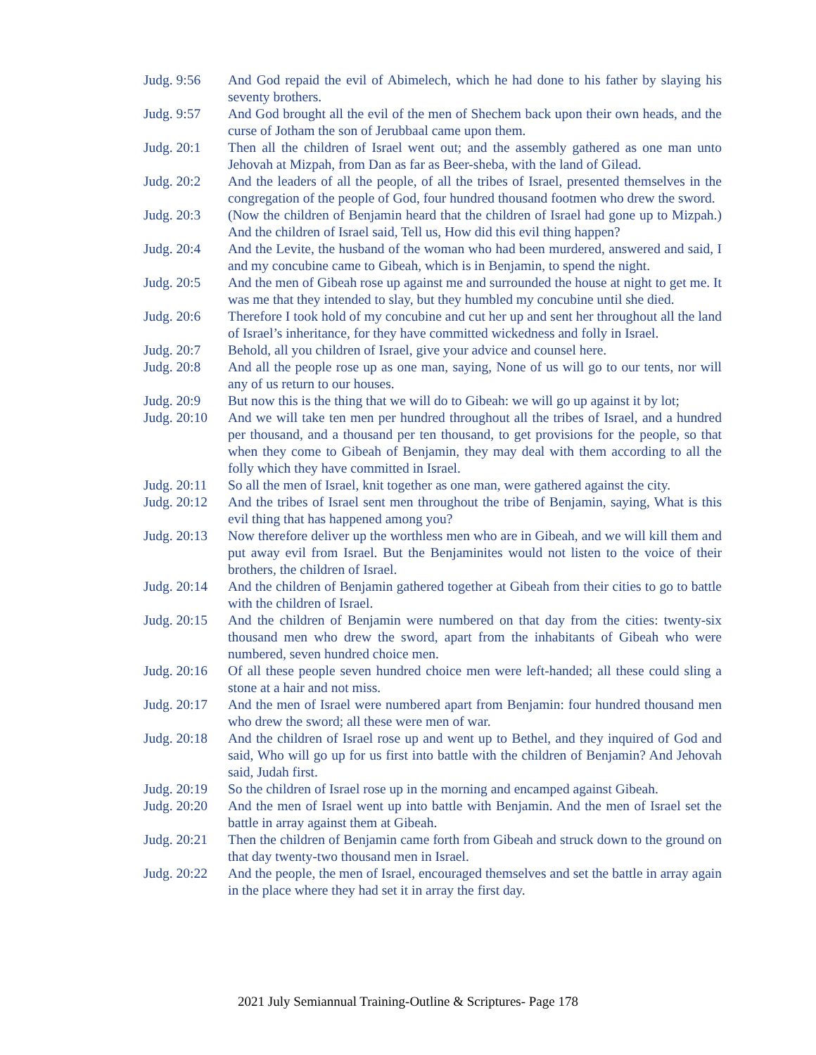Judg. 9:56 And God repaid the evil of Abimelech, which he had done to his father by slaying his seventy brothers.
Judg. 9:57 And God brought all the evil of the men of Shechem back upon their own heads, and the curse of Jotham the son of Jerubbaal came upon them.
Judg. 20:1 Then all the children of Israel went out; and the assembly gathered as one man unto Jehovah at Mizpah, from Dan as far as Beer-sheba, with the land of Gilead.
Judg. 20:2 And the leaders of all the people, of all the tribes of Israel, presented themselves in the congregation of the people of God, four hundred thousand footmen who drew the sword.
Judg. 20:3 (Now the children of Benjamin heard that the children of Israel had gone up to Mizpah.) And the children of Israel said, Tell us, How did this evil thing happen?
Judg. 20:4 And the Levite, the husband of the woman who had been murdered, answered and said, I and my concubine came to Gibeah, which is in Benjamin, to spend the night.
Judg. 20:5 And the men of Gibeah rose up against me and surrounded the house at night to get me. It was me that they intended to slay, but they humbled my concubine until she died.
Judg. 20:6 Therefore I took hold of my concubine and cut her up and sent her throughout all the land of Israel’s inheritance, for they have committed wickedness and folly in Israel.
Judg. 20:7 Behold, all you children of Israel, give your advice and counsel here.
Judg. 20:8 And all the people rose up as one man, saying, None of us will go to our tents, nor will any of us return to our houses.
Judg. 20:9 But now this is the thing that we will do to Gibeah: we will go up against it by lot;
Judg. 20:10
And we will take ten men per hundred throughout all the tribes of Israel, and a hundred per thousand, and a thousand per ten thousand, to get provisions for the people, so that when they come to Gibeah of Benjamin, they may deal with them according to all the folly which they have committed in Israel.
Judg. 20:11
So all the men of Israel, knit together as one man, were gathered against the city.
Judg. 20:12
And the tribes of Israel sent men throughout the tribe of Benjamin, saying, What is this evil thing that has happened among you?
Judg. 20:13
Now therefore deliver up the worthless men who are in Gibeah, and we will kill them and put away evil from Israel. But the Benjaminites would not listen to the voice of their brothers, the children of Israel.
Judg. 20:14
And the children of Benjamin gathered together at Gibeah from their cities to go to battle with the children of Israel.
Judg. 20:15
And the children of Benjamin were numbered on that day from the cities: twenty-six thousand men who drew the sword, apart from the inhabitants of Gibeah who were numbered, seven hundred choice men.
Judg. 20:16
Of all these people seven hundred choice men were left-handed; all these could sling a stone at a hair and not miss.
Judg. 20:17
And the men of Israel were numbered apart from Benjamin: four hundred thousand men who drew the sword; all these were men of war.
Judg. 20:18
And the children of Israel rose up and went up to Bethel, and they inquired of God and said, Who will go up for us first into battle with the children of Benjamin? And Jehovah said, Judah first.
Judg. 20:19
So the children of Israel rose up in the morning and encamped against Gibeah.
Judg. 20:20
And the men of Israel went up into battle with Benjamin. And the men of Israel set the battle in array against them at Gibeah.
Judg. 20:21
Then the children of Benjamin came forth from Gibeah and struck down to the ground on that day twenty-two thousand men in Israel.
Judg. 20:22
And the people, the men of Israel, encouraged themselves and set the battle in array again in the place where they had set it in array the first day.
2021 July Semiannual Training-Outline & Scriptures- Page 178